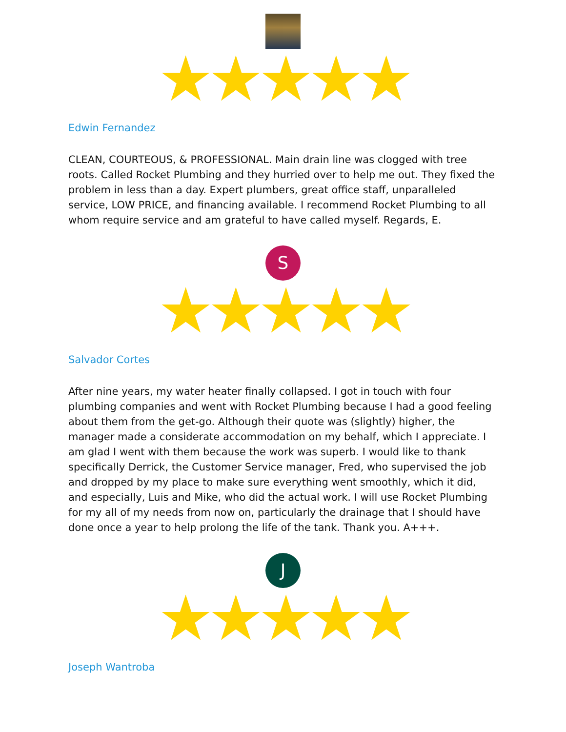★★★★★
Edwin Fernandez
CLEAN, COURTEOUS, & PROFESSIONAL. Main drain line was clogged with tree roots. Called Rocket Plumbing and they hurried over to help me out. They fixed the problem in less than a day. Expert plumbers, great office staff, unparalleled service, LOW PRICE, and financing available. I recommend Rocket Plumbing to all whom require service and am grateful to have called myself. Regards, E.
S
★★★★★
Salvador Cortes
After nine years, my water heater finally collapsed. I got in touch with four plumbing companies and went with Rocket Plumbing because I had a good feeling about them from the get-go. Although their quote was (slightly) higher, the manager made a considerate accommodation on my behalf, which I appreciate. I am glad I went with them because the work was superb. I would like to thank specifically Derrick, the Customer Service manager, Fred, who supervised the job and dropped by my place to make sure everything went smoothly, which it did, and especially, Luis and Mike, who did the actual work. I will use Rocket Plumbing for my all of my needs from now on, particularly the drainage that I should have done once a year to help prolong the life of the tank. Thank you. A+++.
J
★★★★★
Joseph Wantroba